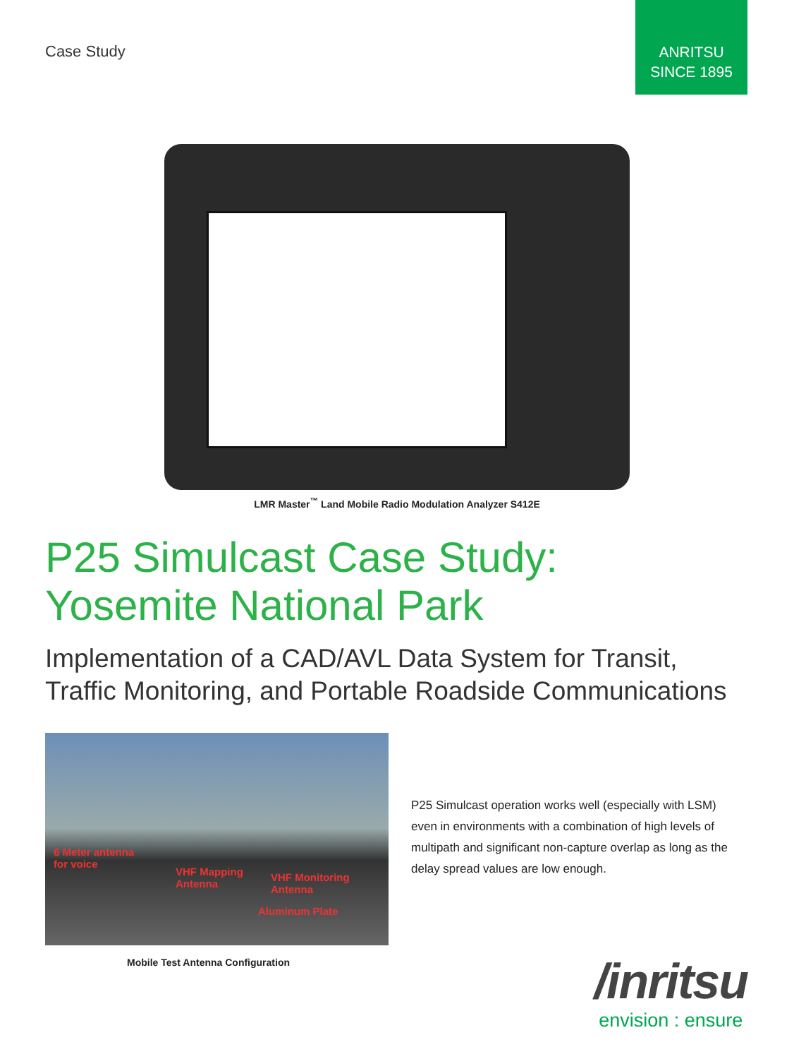Case Study
ANRITSU
SINCE 1895
LMR Master<sup>™</sup> Land Mobile Radio Modulation Analyzer S412E
P25 Simulcast Case Study:
Yosemite National Park
Implementation of a CAD/AVL Data System for Transit,
Traffic Monitoring, and Portable Roadside Communications
6 Meter antenna
for voice
VHF Mapping
Antenna
VHF Monitoring
Antenna
Aluminum Plate
Mobile Test Antenna Configuration
P25 Simulcast operation works well (especially with LSM) even in environments with a combination of high levels of multipath and significant non-capture overlap as long as the delay spread values are low enough.
/inritsu
envision : ensure